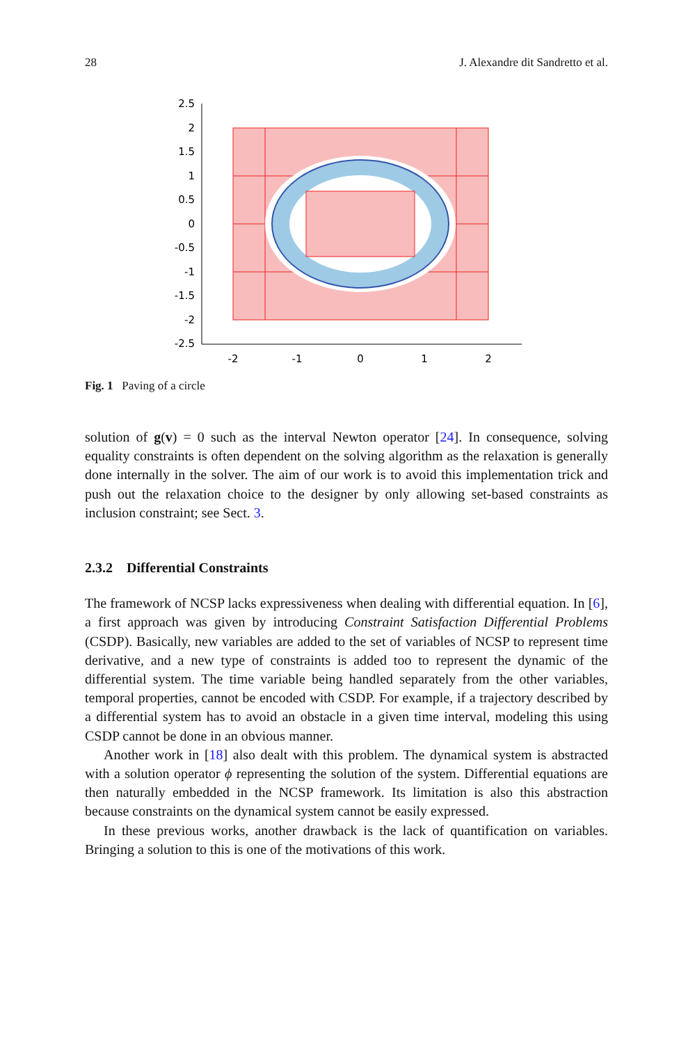28 J. Alexandre dit Sandretto et al.
2.5
2
1.5
1
0.5
0
-0.5
-1
-1.5
-2
-2.5
-2
-1
0
1
2
Fig. 1 Paving of a circle
solution of g(v) = 0 such as the interval Newton operator [24]. In consequence, solving equality constraints is often dependent on the solving algorithm as the relaxation is generally done internally in the solver. The aim of our work is to avoid this implementation trick and push out the relaxation choice to the designer by only allowing set-based constraints as inclusion constraint; see Sect. 3.
2.3.2 Differential Constraints
The framework of NCSP lacks expressiveness when dealing with differential equation. In [6], a first approach was given by introducing Constraint Satisfaction Differential Problems (CSDP). Basically, new variables are added to the set of variables of NCSP to represent time derivative, and a new type of constraints is added too to represent the dynamic of the differential system. The time variable being handled separately from the other variables, temporal properties, cannot be encoded with CSDP. For example, if a trajectory described by a differential system has to avoid an obstacle in a given time interval, modeling this using CSDP cannot be done in an obvious manner.
Another work in [18] also dealt with this problem. The dynamical system is abstracted with a solution operator ϕ representing the solution of the system. Differential equations are then naturally embedded in the NCSP framework. Its limitation is also this abstraction because constraints on the dynamical system cannot be easily expressed.
In these previous works, another drawback is the lack of quantification on variables. Bringing a solution to this is one of the motivations of this work.